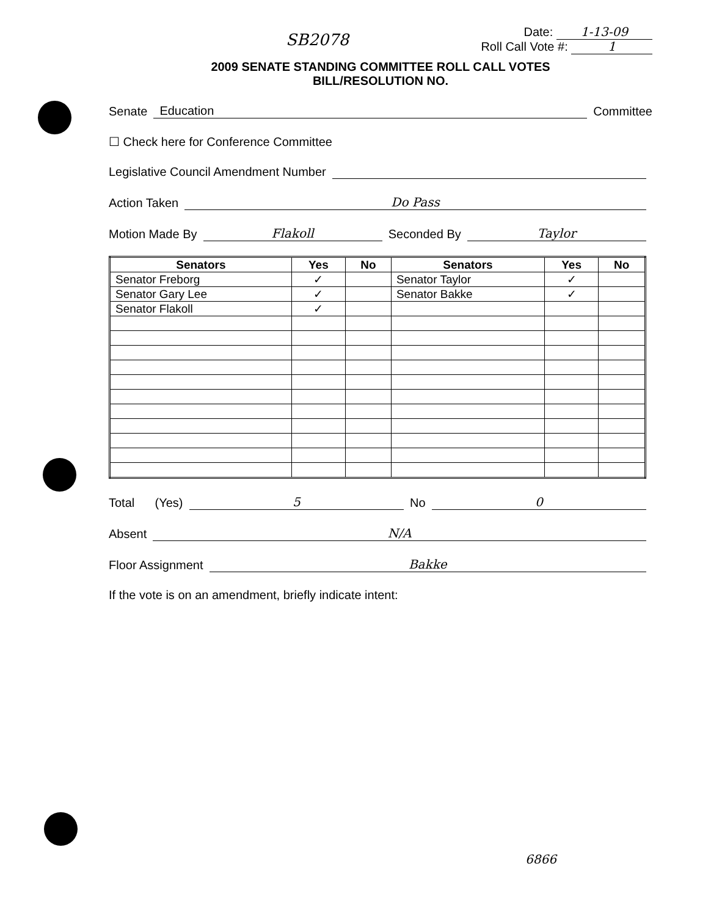SB2078
Date: 1-13-09
Roll Call Vote #: 1
2009 SENATE STANDING COMMITTEE ROLL CALL VOTES
BILL/RESOLUTION NO.
Senate Education Committee
☐ Check here for Conference Committee
Legislative Council Amendment Number
Action Taken Do Pass
Motion Made By Flakoll Seconded By Taylor
| Senators | Yes | No | Senators | Yes | No |
| --- | --- | --- | --- | --- | --- |
| Senator Freborg | ✓ | | Senator Taylor | ✓ | |
| Senator Gary Lee | ✓ | | Senator Bakke | ✓ | |
| Senator Flakoll | ✓ | | | | |
Total (Yes) 5 No 0
Absent N/A
Floor Assignment Bakke
If the vote is on an amendment, briefly indicate intent:
6866